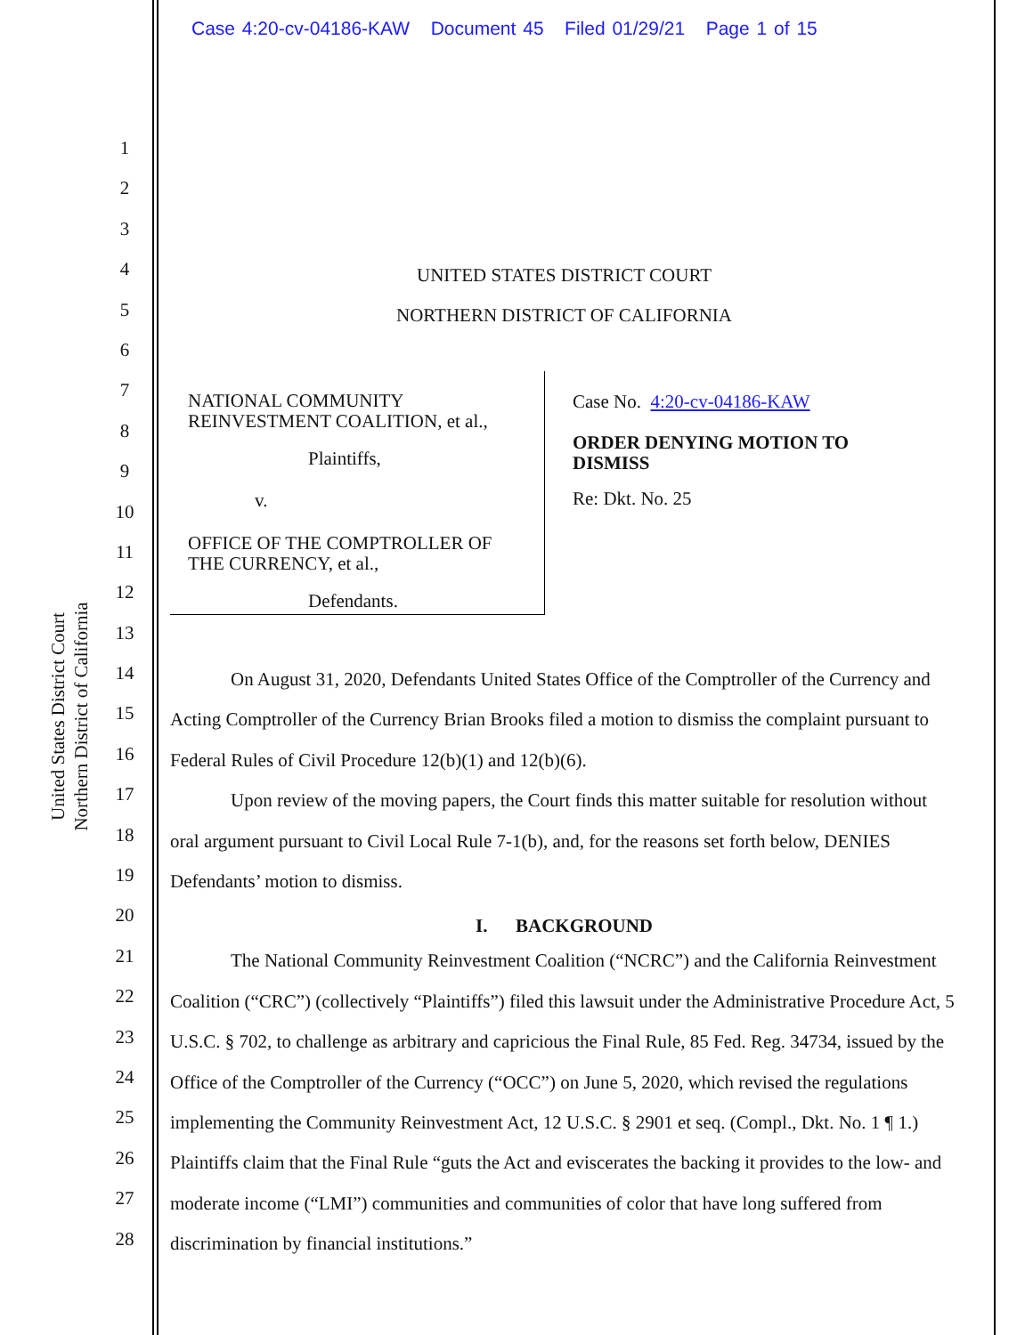Case 4:20-cv-04186-KAW Document 45 Filed 01/29/21 Page 1 of 15
United States District Court
Northern District of California
1
2
3
4
5
6
7
8
9
10
11
12
13
14
15
16
17
18
19
20
21
22
23
24
25
26
27
28
UNITED STATES DISTRICT COURT
NORTHERN DISTRICT OF CALIFORNIA
NATIONAL COMMUNITY
REINVESTMENT COALITION, et al.,
Plaintiffs,
v.
OFFICE OF THE COMPTROLLER OF
THE CURRENCY, et al.,
Defendants.
Case No. 4:20-cv-04186-KAW
ORDER DENYING MOTION TO
DISMISS
Re: Dkt. No. 25
On August 31, 2020, Defendants United States Office of the Comptroller of the Currency and Acting Comptroller of the Currency Brian Brooks filed a motion to dismiss the complaint pursuant to Federal Rules of Civil Procedure 12(b)(1) and 12(b)(6).
Upon review of the moving papers, the Court finds this matter suitable for resolution without oral argument pursuant to Civil Local Rule 7-1(b), and, for the reasons set forth below, DENIES Defendants’ motion to dismiss.
I. BACKGROUND
The National Community Reinvestment Coalition (“NCRC”) and the California Reinvestment Coalition (“CRC”) (collectively “Plaintiffs”) filed this lawsuit under the Administrative Procedure Act, 5 U.S.C. § 702, to challenge as arbitrary and capricious the Final Rule, 85 Fed. Reg. 34734, issued by the Office of the Comptroller of the Currency (“OCC”) on June 5, 2020, which revised the regulations implementing the Community Reinvestment Act, 12 U.S.C. § 2901 et seq. (Compl., Dkt. No. 1 ¶ 1.) Plaintiffs claim that the Final Rule “guts the Act and eviscerates the backing it provides to the low- and moderate income (“LMI”) communities and communities of color that have long suffered from discrimination by financial institutions.”